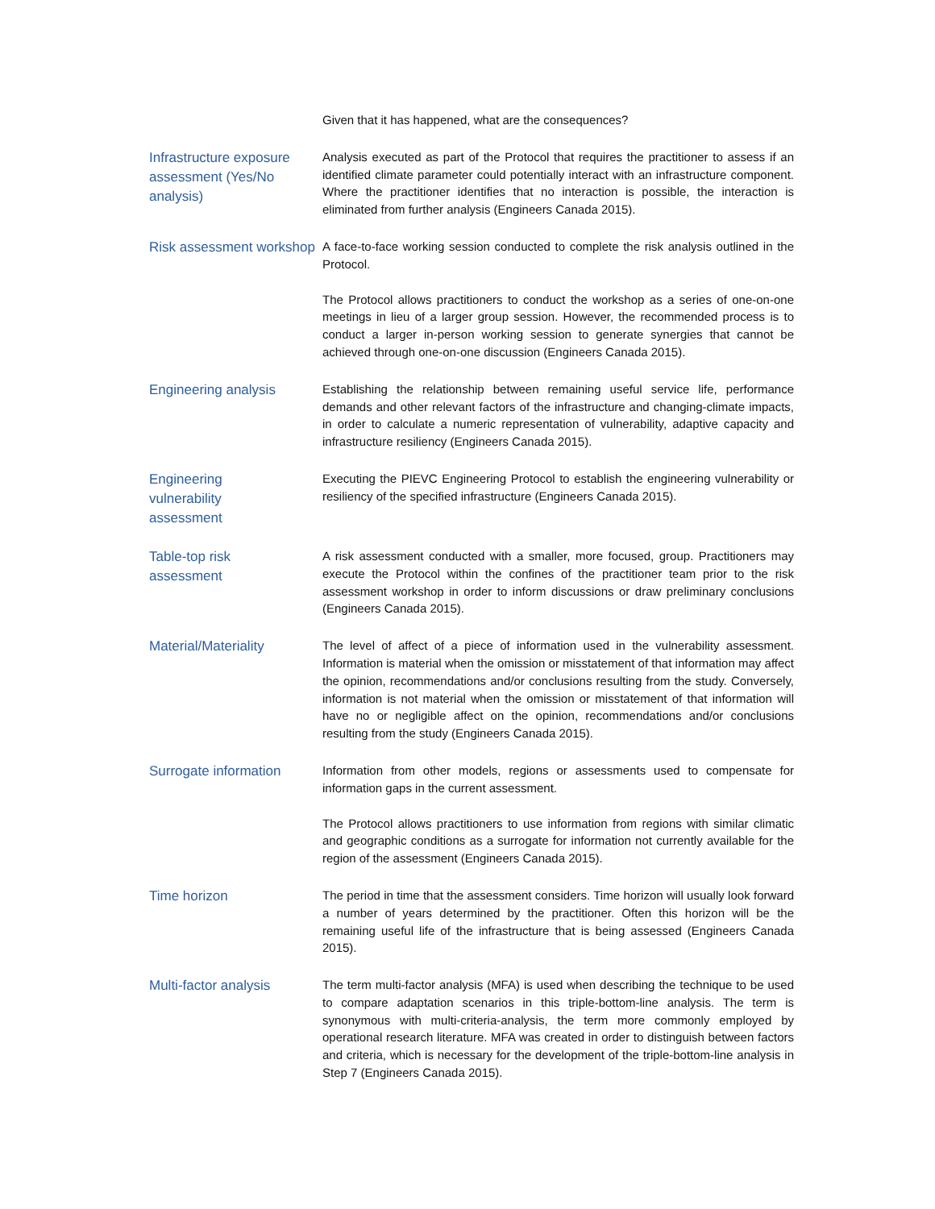Given that it has happened, what are the consequences?
Infrastructure exposure assessment (Yes/No analysis)
Analysis executed as part of the Protocol that requires the practitioner to assess if an identified climate parameter could potentially interact with an infrastructure component. Where the practitioner identifies that no interaction is possible, the interaction is eliminated from further analysis (Engineers Canada 2015).
Risk assessment workshop
A face-to-face working session conducted to complete the risk analysis outlined in the Protocol.
The Protocol allows practitioners to conduct the workshop as a series of one-on-one meetings in lieu of a larger group session. However, the recommended process is to conduct a larger in-person working session to generate synergies that cannot be achieved through one-on-one discussion (Engineers Canada 2015).
Engineering analysis
Establishing the relationship between remaining useful service life, performance demands and other relevant factors of the infrastructure and changing-climate impacts, in order to calculate a numeric representation of vulnerability, adaptive capacity and infrastructure resiliency (Engineers Canada 2015).
Engineering
vulnerability
assessment
Executing the PIEVC Engineering Protocol to establish the engineering vulnerability or resiliency of the specified infrastructure (Engineers Canada 2015).
Table-top risk
assessment
A risk assessment conducted with a smaller, more focused, group. Practitioners may execute the Protocol within the confines of the practitioner team prior to the risk assessment workshop in order to inform discussions or draw preliminary conclusions (Engineers Canada 2015).
Material/Materiality
The level of affect of a piece of information used in the vulnerability assessment. Information is material when the omission or misstatement of that information may affect the opinion, recommendations and/or conclusions resulting from the study. Conversely, information is not material when the omission or misstatement of that information will have no or negligible affect on the opinion, recommendations and/or conclusions resulting from the study (Engineers Canada 2015).
Surrogate information
Information from other models, regions or assessments used to compensate for information gaps in the current assessment.
The Protocol allows practitioners to use information from regions with similar climatic and geographic conditions as a surrogate for information not currently available for the region of the assessment (Engineers Canada 2015).
Time horizon
The period in time that the assessment considers. Time horizon will usually look forward a number of years determined by the practitioner. Often this horizon will be the remaining useful life of the infrastructure that is being assessed (Engineers Canada 2015).
Multi-factor analysis
The term multi-factor analysis (MFA) is used when describing the technique to be used to compare adaptation scenarios in this triple-bottom-line analysis. The term is synonymous with multi-criteria-analysis, the term more commonly employed by operational research literature. MFA was created in order to distinguish between factors and criteria, which is necessary for the development of the triple-bottom-line analysis in Step 7 (Engineers Canada 2015).